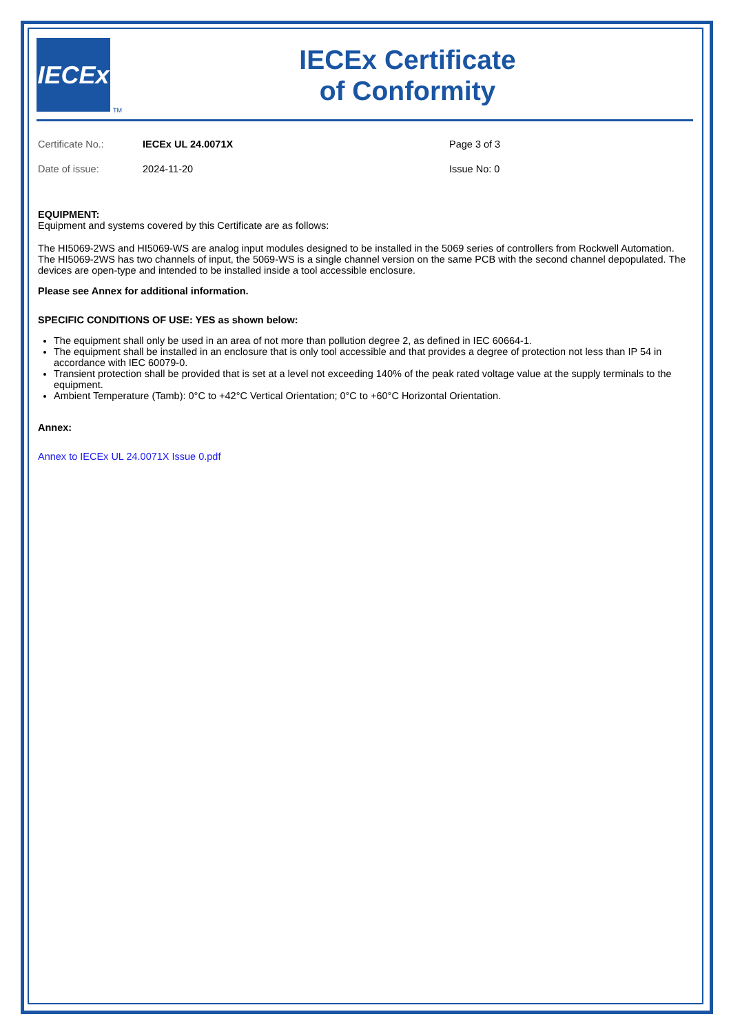IECEx
TM
IECEx Certificate
of Conformity
Certificate No.:
IECEx UL 24.0071X
Page 3 of 3
Date of issue:
2024-11-20
Issue No: 0
EQUIPMENT:
Equipment and systems covered by this Certificate are as follows:
The HI5069-2WS and HI5069-WS are analog input modules designed to be installed in the 5069 series of controllers from Rockwell Automation. The HI5069-2WS has two channels of input, the 5069-WS is a single channel version on the same PCB with the second channel depopulated. The devices are open-type and intended to be installed inside a tool accessible enclosure.
Please see Annex for additional information.
SPECIFIC CONDITIONS OF USE: YES as shown below:
The equipment shall only be used in an area of not more than pollution degree 2, as defined in IEC 60664-1.
The equipment shall be installed in an enclosure that is only tool accessible and that provides a degree of protection not less than IP 54 in accordance with IEC 60079-0.
Transient protection shall be provided that is set at a level not exceeding 140% of the peak rated voltage value at the supply terminals to the equipment.
Ambient Temperature (Tamb): 0°C to +42°C Vertical Orientation; 0°C to +60°C Horizontal Orientation.
Annex:
Annex to IECEx UL 24.0071X Issue 0.pdf